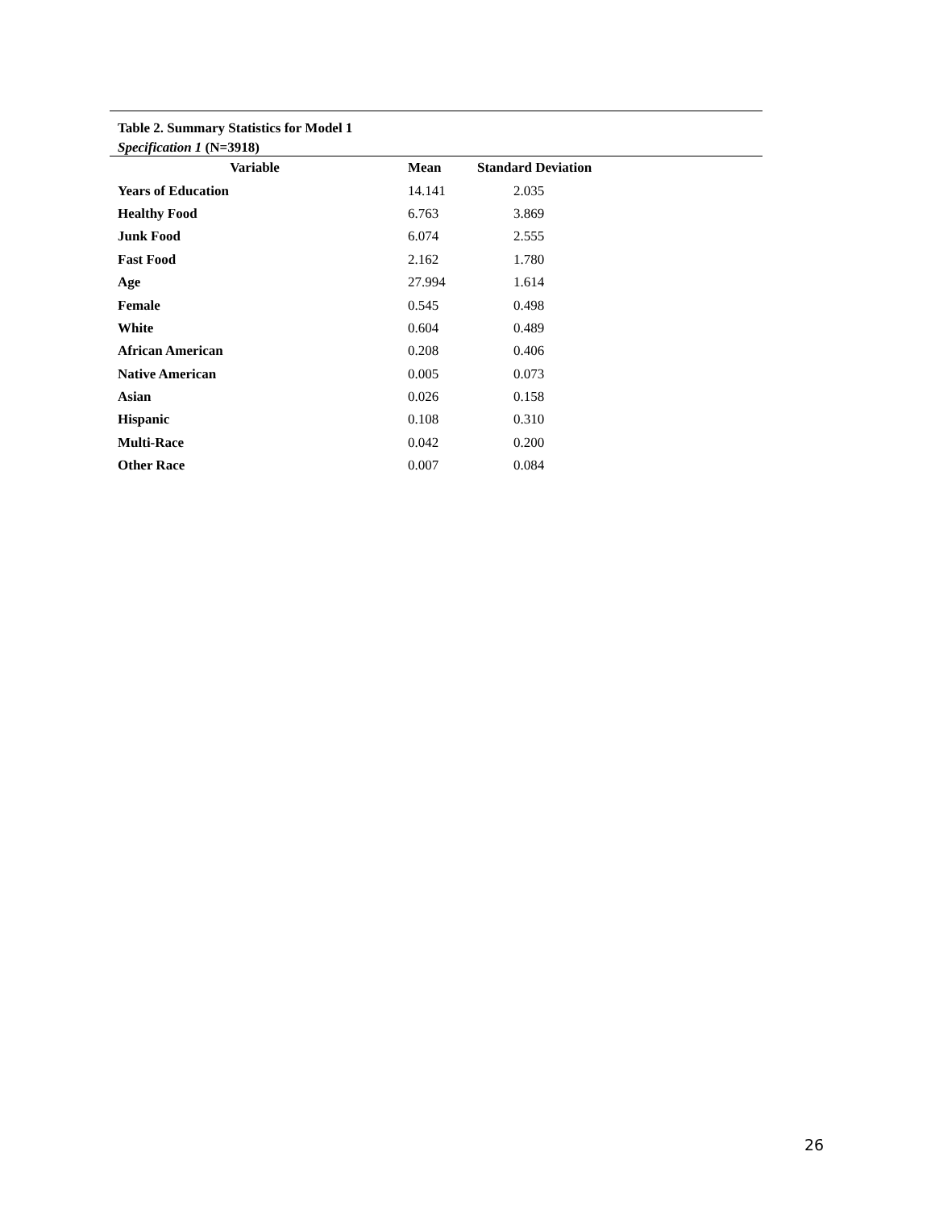Table 2. Summary Statistics for Model 1
Specification 1 (N=3918)
| Variable | Mean | Standard Deviation |
| --- | --- | --- |
| Years of Education | 14.141 | 2.035 |
| Healthy Food | 6.763 | 3.869 |
| Junk Food | 6.074 | 2.555 |
| Fast Food | 2.162 | 1.780 |
| Age | 27.994 | 1.614 |
| Female | 0.545 | 0.498 |
| White | 0.604 | 0.489 |
| African American | 0.208 | 0.406 |
| Native American | 0.005 | 0.073 |
| Asian | 0.026 | 0.158 |
| Hispanic | 0.108 | 0.310 |
| Multi-Race | 0.042 | 0.200 |
| Other Race | 0.007 | 0.084 |
26